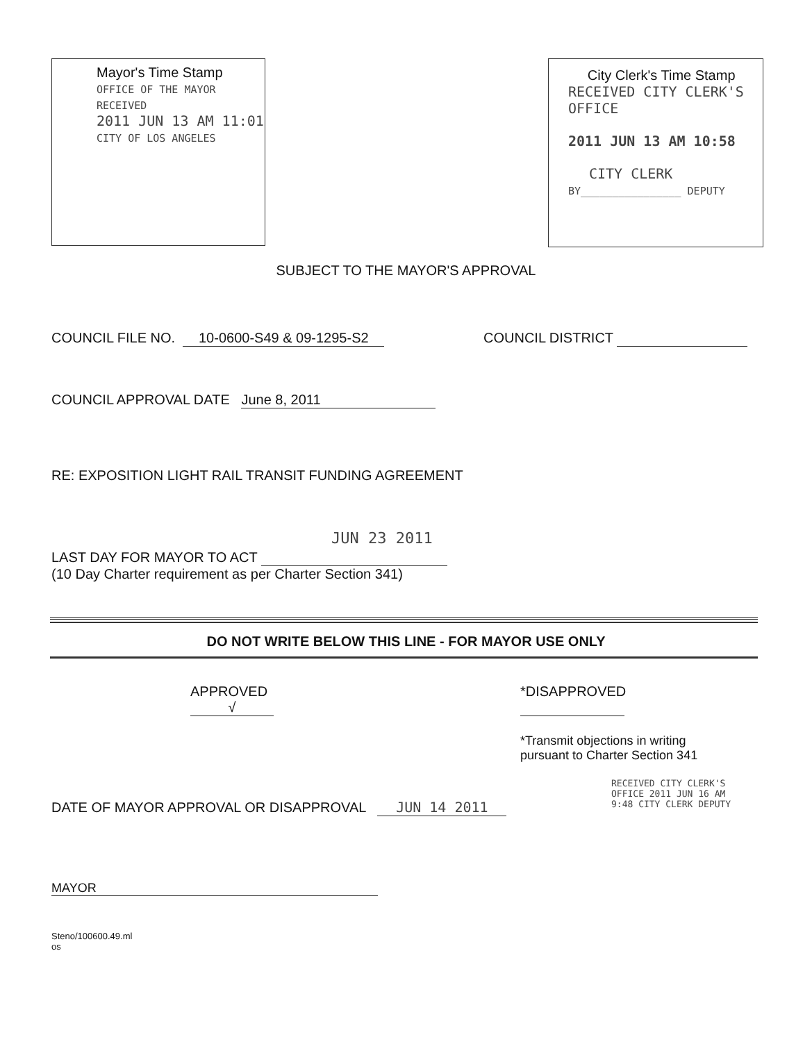Mayor's Time Stamp
OFFICE OF THE MAYOR
RECEIVED
2011 JUN 13 AM 11:01
CITY OF LOS ANGELES
City Clerk's Time Stamp
RECEIVED CITY CLERK'S OFFICE
2011 JUN 13 AM 10:58
CITY CLERK
BY________________ DEPUTY
SUBJECT TO THE MAYOR'S APPROVAL
COUNCIL FILE NO. 10-0600-S49 & 09-1295-S2
COUNCIL DISTRICT
COUNCIL APPROVAL DATE June 8, 2011
RE: EXPOSITION LIGHT RAIL TRANSIT FUNDING AGREEMENT
JUN 23 2011
LAST DAY FOR MAYOR TO ACT
(10 Day Charter requirement as per Charter Section 341)
DO NOT WRITE BELOW THIS LINE - FOR MAYOR USE ONLY
APPROVED
√
*DISAPPROVED
*Transmit objections in writing
pursuant to Charter Section 341
DATE OF MAYOR APPROVAL OR DISAPPROVAL JUN 14 2011
RECEIVED CITY CLERK'S OFFICE 2011 JUN 16 AM 9:48 CITY CLERK DEPUTY
MAYOR
Steno/100600.49.ml
os